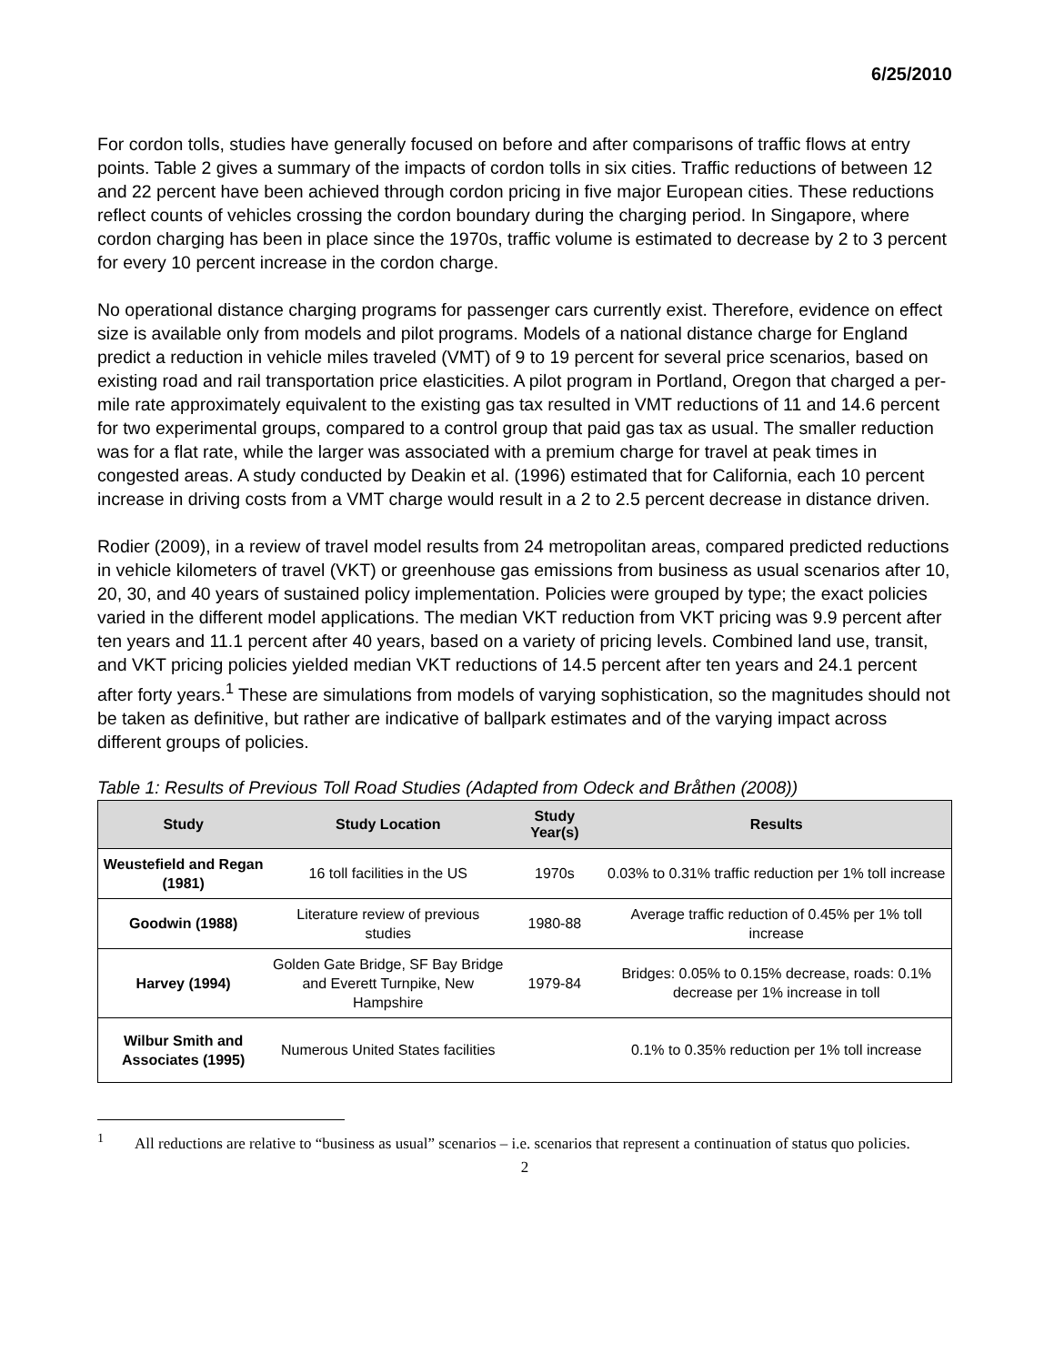6/25/2010
For cordon tolls, studies have generally focused on before and after comparisons of traffic flows at entry points. Table 2 gives a summary of the impacts of cordon tolls in six cities. Traffic reductions of between 12 and 22 percent have been achieved through cordon pricing in five major European cities. These reductions reflect counts of vehicles crossing the cordon boundary during the charging period. In Singapore, where cordon charging has been in place since the 1970s, traffic volume is estimated to decrease by 2 to 3 percent for every 10 percent increase in the cordon charge.
No operational distance charging programs for passenger cars currently exist. Therefore, evidence on effect size is available only from models and pilot programs. Models of a national distance charge for England predict a reduction in vehicle miles traveled (VMT) of 9 to 19 percent for several price scenarios, based on existing road and rail transportation price elasticities. A pilot program in Portland, Oregon that charged a per-mile rate approximately equivalent to the existing gas tax resulted in VMT reductions of 11 and 14.6 percent for two experimental groups, compared to a control group that paid gas tax as usual. The smaller reduction was for a flat rate, while the larger was associated with a premium charge for travel at peak times in congested areas. A study conducted by Deakin et al. (1996) estimated that for California, each 10 percent increase in driving costs from a VMT charge would result in a 2 to 2.5 percent decrease in distance driven.
Rodier (2009), in a review of travel model results from 24 metropolitan areas, compared predicted reductions in vehicle kilometers of travel (VKT) or greenhouse gas emissions from business as usual scenarios after 10, 20, 30, and 40 years of sustained policy implementation. Policies were grouped by type; the exact policies varied in the different model applications. The median VKT reduction from VKT pricing was 9.9 percent after ten years and 11.1 percent after 40 years, based on a variety of pricing levels. Combined land use, transit, and VKT pricing policies yielded median VKT reductions of 14.5 percent after ten years and 24.1 percent after forty years.<sup>1</sup> These are simulations from models of varying sophistication, so the magnitudes should not be taken as definitive, but rather are indicative of ballpark estimates and of the varying impact across different groups of policies.
Table 1: Results of Previous Toll Road Studies (Adapted from Odeck and Bråthen (2008))
| Study | Study Location | Study Year(s) | Results |
| --- | --- | --- | --- |
| Weustefield and Regan (1981) | 16 toll facilities in the US | 1970s | 0.03% to 0.31% traffic reduction per 1% toll increase |
| Goodwin (1988) | Literature review of previous studies | 1980-88 | Average traffic reduction of 0.45% per 1% toll increase |
| Harvey (1994) | Golden Gate Bridge, SF Bay Bridge and Everett Turnpike, New Hampshire | 1979-84 | Bridges: 0.05% to 0.15% decrease, roads: 0.1% decrease per 1% increase in toll |
| Wilbur Smith and Associates (1995) | Numerous United States facilities | | 0.1% to 0.35% reduction per 1% toll increase |
<sup>1</sup> All reductions are relative to “business as usual” scenarios – i.e. scenarios that represent a continuation of status quo policies.
2